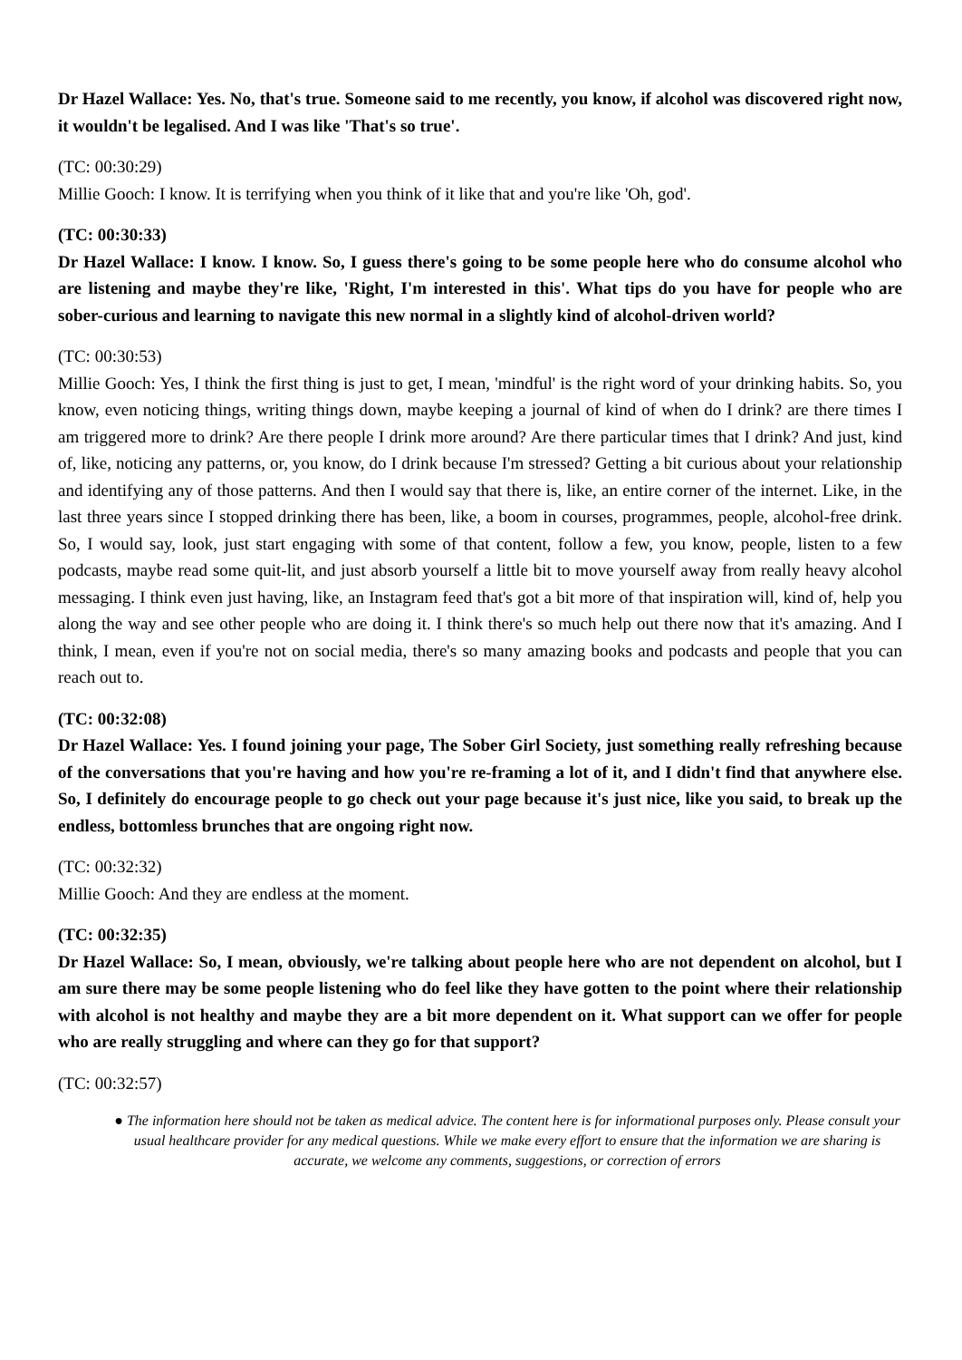Dr Hazel Wallace: Yes. No, that's true. Someone said to me recently, you know, if alcohol was discovered right now, it wouldn't be legalised. And I was like 'That's so true'.
(TC: 00:30:29)
Millie Gooch: I know. It is terrifying when you think of it like that and you're like 'Oh, god'.
(TC: 00:30:33)
Dr Hazel Wallace: I know. I know. So, I guess there's going to be some people here who do consume alcohol who are listening and maybe they're like, 'Right, I'm interested in this'. What tips do you have for people who are sober-curious and learning to navigate this new normal in a slightly kind of alcohol-driven world?
(TC: 00:30:53)
Millie Gooch: Yes, I think the first thing is just to get, I mean, 'mindful' is the right word of your drinking habits. So, you know, even noticing things, writing things down, maybe keeping a journal of kind of when do I drink? are there times I am triggered more to drink? Are there people I drink more around? Are there particular times that I drink? And just, kind of, like, noticing any patterns, or, you know, do I drink because I'm stressed? Getting a bit curious about your relationship and identifying any of those patterns. And then I would say that there is, like, an entire corner of the internet. Like, in the last three years since I stopped drinking there has been, like, a boom in courses, programmes, people, alcohol-free drink. So, I would say, look, just start engaging with some of that content, follow a few, you know, people, listen to a few podcasts, maybe read some quit-lit, and just absorb yourself a little bit to move yourself away from really heavy alcohol messaging. I think even just having, like, an Instagram feed that's got a bit more of that inspiration will, kind of, help you along the way and see other people who are doing it. I think there's so much help out there now that it's amazing. And I think, I mean, even if you're not on social media, there's so many amazing books and podcasts and people that you can reach out to.
(TC: 00:32:08)
Dr Hazel Wallace: Yes. I found joining your page, The Sober Girl Society, just something really refreshing because of the conversations that you're having and how you're re-framing a lot of it, and I didn't find that anywhere else. So, I definitely do encourage people to go check out your page because it's just nice, like you said, to break up the endless, bottomless brunches that are ongoing right now.
(TC: 00:32:32)
Millie Gooch: And they are endless at the moment.
(TC: 00:32:35)
Dr Hazel Wallace: So, I mean, obviously, we're talking about people here who are not dependent on alcohol, but I am sure there may be some people listening who do feel like they have gotten to the point where their relationship with alcohol is not healthy and maybe they are a bit more dependent on it. What support can we offer for people who are really struggling and where can they go for that support?
(TC: 00:32:57)
● The information here should not be taken as medical advice. The content here is for informational purposes only. Please consult your usual healthcare provider for any medical questions. While we make every effort to ensure that the information we are sharing is accurate, we welcome any comments, suggestions, or correction of errors